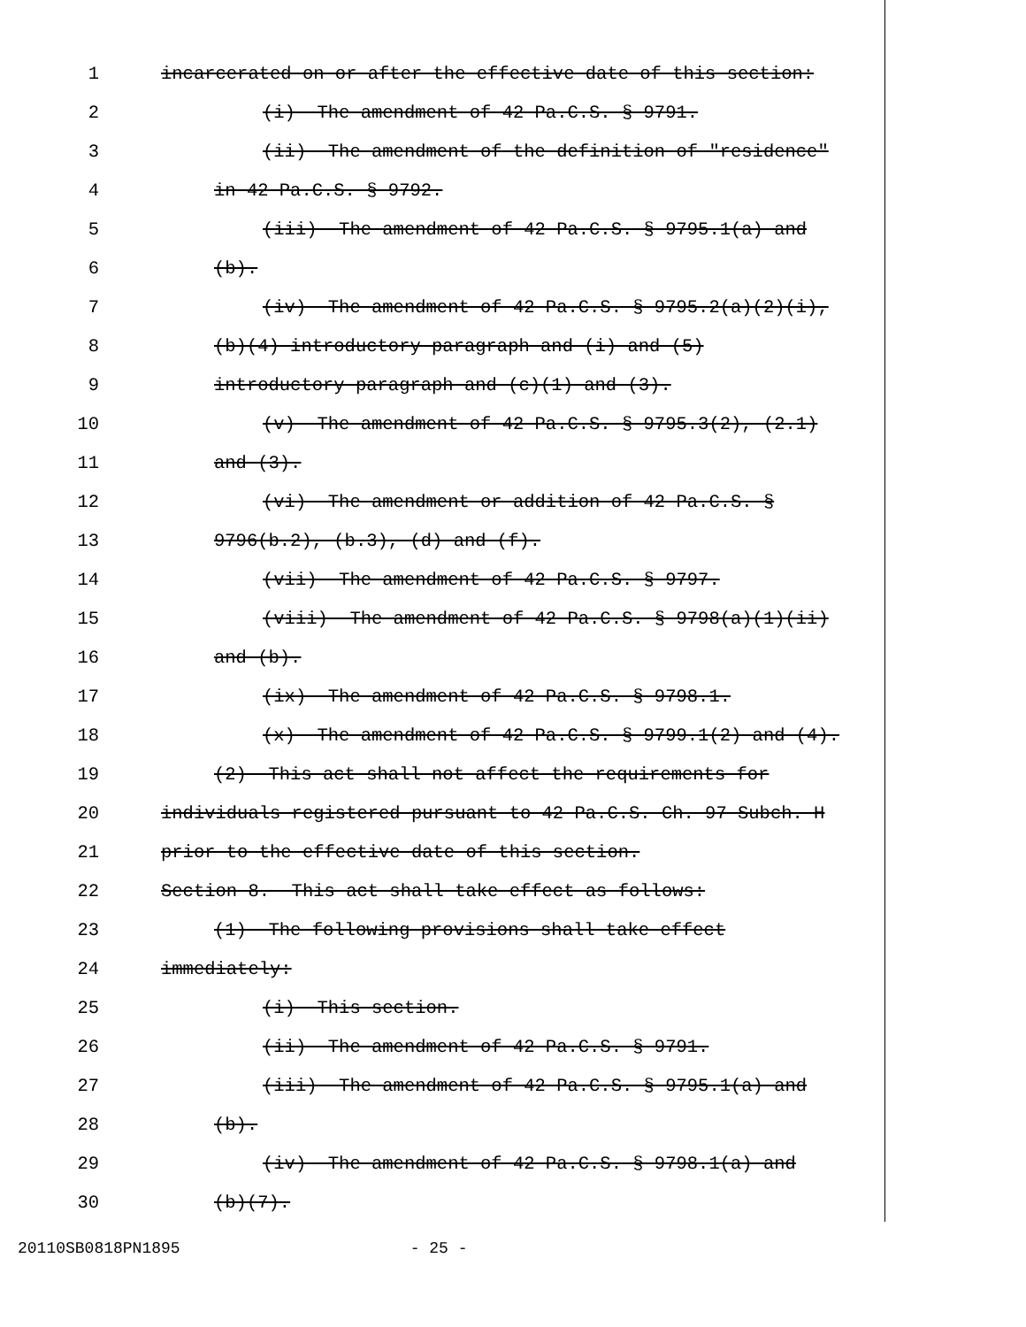1 incarcerated on or after the effective date of this section:
2 (i) The amendment of 42 Pa.C.S. § 9791.
3 (ii) The amendment of the definition of "residence"
4 in 42 Pa.C.S. § 9792.
5 (iii) The amendment of 42 Pa.C.S. § 9795.1(a) and
6 (b).
7 (iv) The amendment of 42 Pa.C.S. § 9795.2(a)(2)(i),
8 (b)(4) introductory paragraph and (i) and (5)
9 introductory paragraph and (c)(1) and (3).
10 (v) The amendment of 42 Pa.C.S. § 9795.3(2), (2.1)
11 and (3).
12 (vi) The amendment or addition of 42 Pa.C.S. §
13 9796(b.2), (b.3), (d) and (f).
14 (vii) The amendment of 42 Pa.C.S. § 9797.
15 (viii) The amendment of 42 Pa.C.S. § 9798(a)(1)(ii)
16 and (b).
17 (ix) The amendment of 42 Pa.C.S. § 9798.1.
18 (x) The amendment of 42 Pa.C.S. § 9799.1(2) and (4).
19 (2) This act shall not affect the requirements for
20 individuals registered pursuant to 42 Pa.C.S. Ch. 97 Subch. H
21 prior to the effective date of this section.
22 Section 8. This act shall take effect as follows:
23 (1) The following provisions shall take effect
24 immediately:
25 (i) This section.
26 (ii) The amendment of 42 Pa.C.S. § 9791.
27 (iii) The amendment of 42 Pa.C.S. § 9795.1(a) and
28 (b).
29 (iv) The amendment of 42 Pa.C.S. § 9798.1(a) and
30 (b)(7).
20110SB0818PN1895 - 25 -